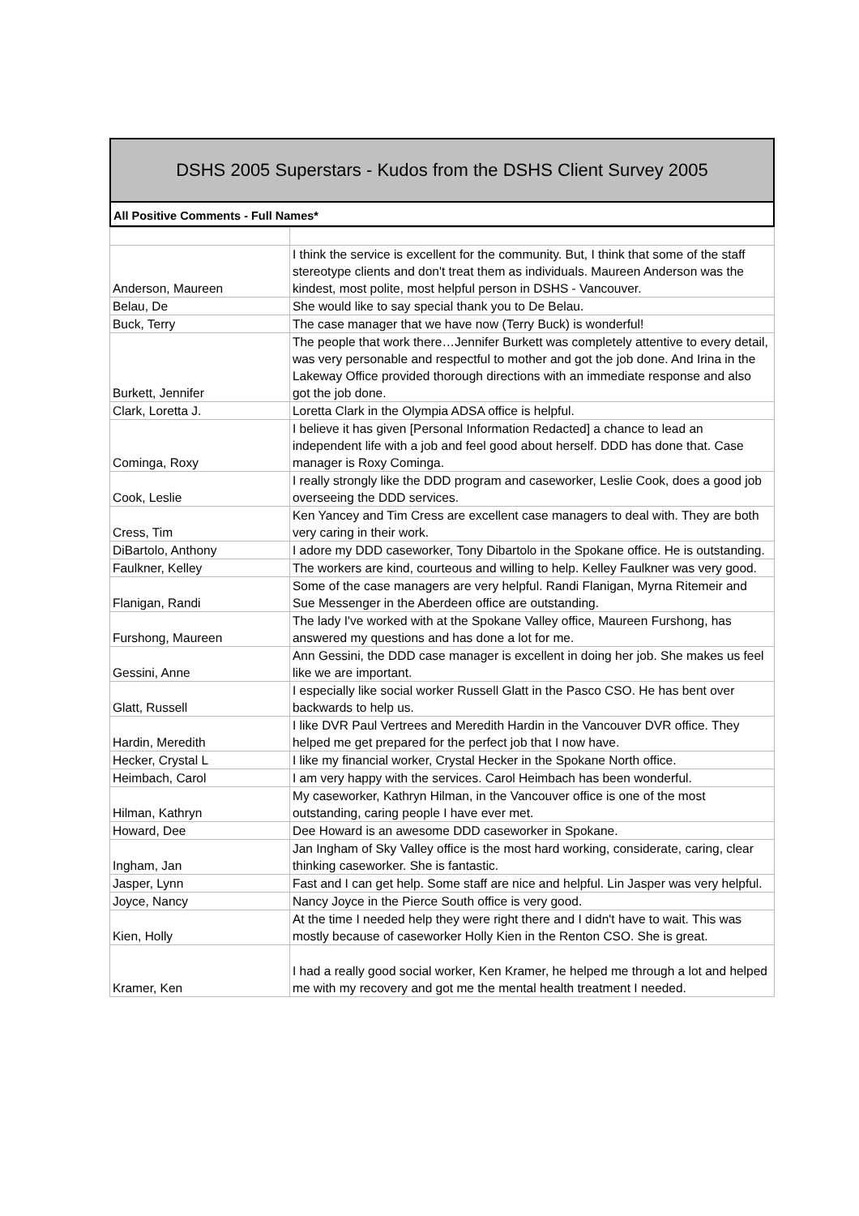DSHS 2005 Superstars - Kudos from the DSHS Client Survey 2005
All Positive Comments - Full Names*
| Anderson, Maureen | I think the service is excellent for the community. But, I think that some of the staff stereotype clients and don't treat them as individuals. Maureen Anderson was the kindest, most polite, most helpful person in DSHS - Vancouver. |
| Belau, De | She would like to say special thank you to De Belau. |
| Buck, Terry | The case manager that we have now (Terry Buck) is wonderful! |
| Burkett, Jennifer | The people that work there…Jennifer Burkett was completely attentive to every detail, was very personable and respectful to mother and got the job done. And Irina in the Lakeway Office provided thorough directions with an immediate response and also got the job done. |
| Clark, Loretta J. | Loretta Clark in the Olympia ADSA office is helpful. |
| Cominga, Roxy | I believe it has given [Personal Information Redacted] a chance to lead an independent life with a job and feel good about herself. DDD has done that. Case manager is Roxy Cominga. |
| Cook, Leslie | I really strongly like the DDD program and caseworker, Leslie Cook, does a good job overseeing the DDD services. |
| Cress, Tim | Ken Yancey and Tim Cress are excellent case managers to deal with. They are both very caring in their work. |
| DiBartolo, Anthony | I adore my DDD caseworker, Tony Dibartolo in the Spokane office. He is outstanding. |
| Faulkner, Kelley | The workers are kind, courteous and willing to help. Kelley Faulkner was very good. |
| Flanigan, Randi | Some of the case managers are very helpful. Randi Flanigan, Myrna Ritemeir and Sue Messenger in the Aberdeen office are outstanding. |
| Furshong, Maureen | The lady I've worked with at the Spokane Valley office, Maureen Furshong, has answered my questions and has done a lot for me. |
| Gessini, Anne | Ann Gessini, the DDD case manager is excellent in doing her job. She makes us feel like we are important. |
| Glatt, Russell | I especially like social worker Russell Glatt in the Pasco CSO. He has bent over backwards to help us. |
| Hardin, Meredith | I like DVR Paul Vertrees and Meredith Hardin in the Vancouver DVR office. They helped me get prepared for the perfect job that I now have. |
| Hecker, Crystal L | I like my financial worker, Crystal Hecker in the Spokane North office. |
| Heimbach, Carol | I am very happy with the services. Carol Heimbach has been wonderful. |
| Hilman, Kathryn | My caseworker, Kathryn Hilman, in the Vancouver office is one of the most outstanding, caring people I have ever met. |
| Howard, Dee | Dee Howard is an awesome DDD caseworker in Spokane. |
| Ingham, Jan | Jan Ingham of Sky Valley office is the most hard working, considerate, caring, clear thinking caseworker. She is fantastic. |
| Jasper, Lynn | Fast and I can get help. Some staff are nice and helpful. Lin Jasper was very helpful. |
| Joyce, Nancy | Nancy Joyce in the Pierce South office is very good. |
| Kien, Holly | At the time I needed help they were right there and I didn't have to wait. This was mostly because of caseworker Holly Kien in the Renton CSO. She is great. |
| Kramer, Ken | I had a really good social worker, Ken Kramer, he helped me through a lot and helped me with my recovery and got me the mental health treatment I needed. |